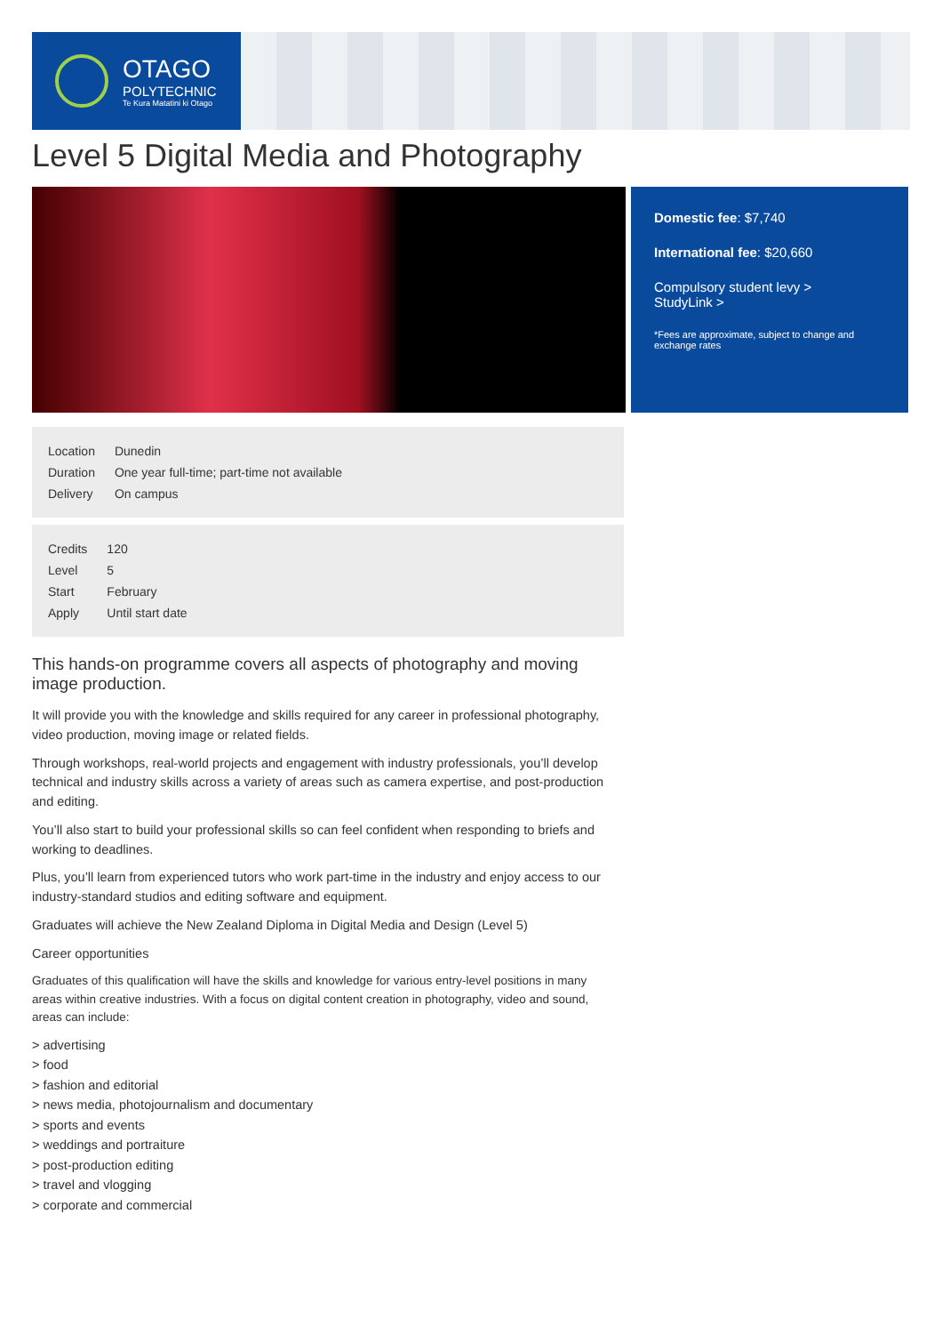OTAGO
POLYTECHNIC
Te Kura Matatini ki Otago
Level 5 Digital Media and Photography
Domestic fee: $7,740
International fee: $20,660
Compulsory student levy >
StudyLink >
*Fees are approximate, subject to change and exchange rates
| Location | Dunedin |
| Duration | One year full-time; part-time not available |
| Delivery | On campus |
| Credits | 120 |
| Level | 5 |
| Start | February |
| Apply | Until start date |
This hands-on programme covers all aspects of photography and moving image production.
It will provide you with the knowledge and skills required for any career in professional photography, video production, moving image or related fields.
Through workshops, real-world projects and engagement with industry professionals, you’ll develop technical and industry skills across a variety of areas such as camera expertise, and post-production and editing.
You’ll also start to build your professional skills so can feel confident when responding to briefs and working to deadlines.
Plus, you’ll learn from experienced tutors who work part-time in the industry and enjoy access to our industry-standard studios and editing software and equipment.
Graduates will achieve the New Zealand Diploma in Digital Media and Design (Level 5)
Career opportunities
Graduates of this qualification will have the skills and knowledge for various entry-level positions in many areas within creative industries. With a focus on digital content creation in photography, video and sound, areas can include:
> advertising
> food
> fashion and editorial
> news media, photojournalism and documentary
> sports and events
> weddings and portraiture
> post-production editing
> travel and vlogging
> corporate and commercial